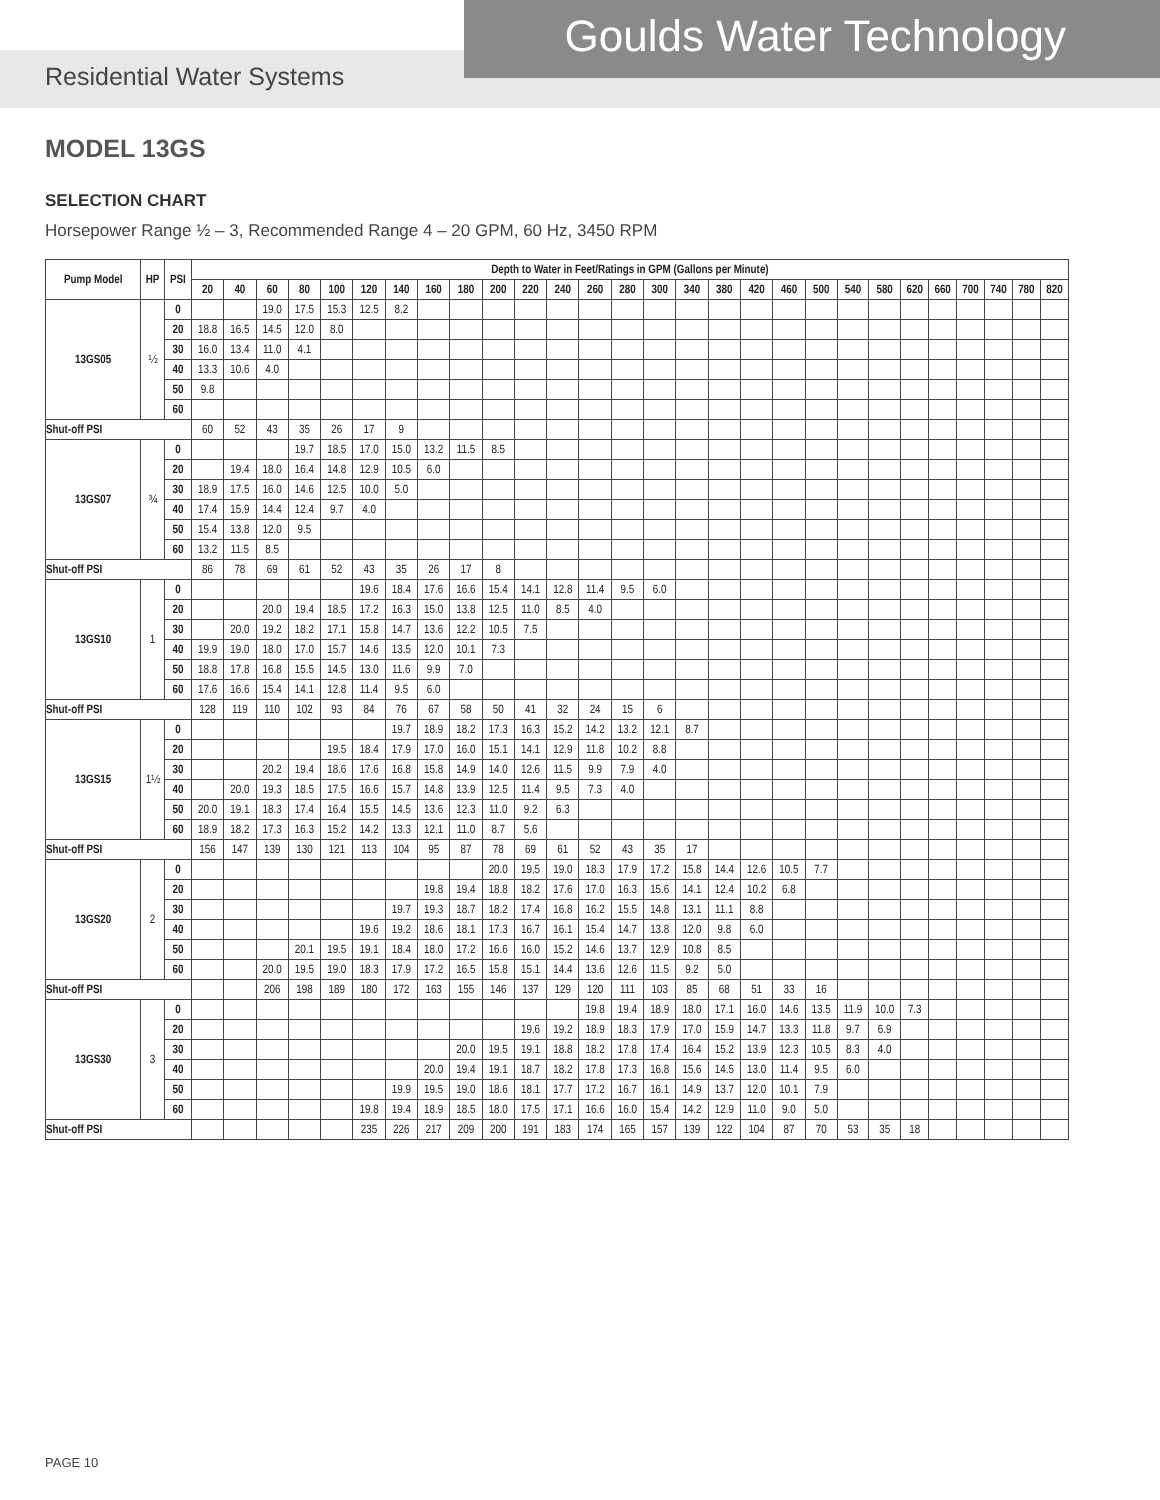Goulds Water Technology
Residential Water Systems
MODEL 13GS
SELECTION CHART
Horsepower Range ½ – 3, Recommended Range 4 – 20 GPM, 60 Hz, 3450 RPM
| Pump Model | HP | PSI | Depth to Water in Feet/Ratings in GPM (Gallons per Minute) | | | | | | | | | | | | | | | | | | | | | | | | | | | |
| --- | --- | --- | --- | --- | --- | --- | --- | --- | --- | --- | --- | --- | --- | --- | --- | --- | --- | --- | --- | --- | --- | --- | --- | --- | --- | --- | --- | --- | --- | --- |
| | | | 20 | 40 | 60 | 80 | 100 | 120 | 140 | 160 | 180 | 200 | 220 | 240 | 260 | 280 | 300 | 340 | 380 | 420 | 460 | 500 | 540 | 580 | 620 | 660 | 700 | 740 | 780 | 820 |
| 13GS05 | ½ | 0 | | | 19.0 | 17.5 | 15.3 | 12.5 | 8.2 | | | | | | | | | | | | | | | | | | | | | |
| | | 20 | 18.8 | 16.5 | 14.5 | 12.0 | 8.0 | | | | | | | | | | | | | | | | | | | | | | | |
| | | 30 | 16.0 | 13.4 | 11.0 | 4.1 | | | | | | | | | | | | | | | | | | | | | | | | |
| | | 40 | 13.3 | 10.6 | 4.0 | | | | | | | | | | | | | | | | | | | | | | | | | |
| | | 50 | 9.8 | | | | | | | | | | | | | | | | | | | | | | | | | | | |
| | | 60 | | | | | | | | | | | | | | | | | | | | | | | | | | | | |
| Shut-off PSI | | | 60 | 52 | 43 | 35 | 26 | 17 | 9 | | | | | | | | | | | | | | | | | | | | | |
| 13GS07 | ¾ | 0 | | | | 19.7 | 18.5 | 17.0 | 15.0 | 13.2 | 11.5 | 8.5 | | | | | | | | | | | | | | | | | | |
| | | 20 | | 19.4 | 18.0 | 16.4 | 14.8 | 12.9 | 10.5 | 6.0 | | | | | | | | | | | | | | | | | | | | |
| | | 30 | 18.9 | 17.5 | 16.0 | 14.6 | 12.5 | 10.0 | 5.0 | | | | | | | | | | | | | | | | | | | | | |
| | | 40 | 17.4 | 15.9 | 14.4 | 12.4 | 9.7 | 4.0 | | | | | | | | | | | | | | | | | | | | | | |
| | | 50 | 15.4 | 13.8 | 12.0 | 9.5 | | | | | | | | | | | | | | | | | | | | | | | | |
| | | 60 | 13.2 | 11.5 | 8.5 | | | | | | | | | | | | | | | | | | | | | | | | | |
| Shut-off PSI | | | 86 | 78 | 69 | 61 | 52 | 43 | 35 | 26 | 17 | 8 | | | | | | | | | | | | | | | | | | |
| 13GS10 | 1 | 0 | | | | | | 19.6 | 18.4 | 17.6 | 16.6 | 15.4 | 14.1 | 12.8 | 11.4 | 9.5 | 6.0 | | | | | | | | | | | | | |
| | | 20 | | | 20.0 | 19.4 | 18.5 | 17.2 | 16.3 | 15.0 | 13.8 | 12.5 | 11.0 | 8.5 | 4.0 | | | | | | | | | | | | | | | |
| | | 30 | | 20.0 | 19.2 | 18.2 | 17.1 | 15.8 | 14.7 | 13.6 | 12.2 | 10.5 | 7.5 | | | | | | | | | | | | | | | | | |
| | | 40 | 19.9 | 19.0 | 18.0 | 17.0 | 15.7 | 14.6 | 13.5 | 12.0 | 10.1 | 7.3 | | | | | | | | | | | | | | | | | | |
| | | 50 | 18.8 | 17.8 | 16.8 | 15.5 | 14.5 | 13.0 | 11.6 | 9.9 | 7.0 | | | | | | | | | | | | | | | | | | | |
| | | 60 | 17.6 | 16.6 | 15.4 | 14.1 | 12.8 | 11.4 | 9.5 | 6.0 | | | | | | | | | | | | | | | | | | | | |
| Shut-off PSI | | | 128 | 119 | 110 | 102 | 93 | 84 | 76 | 67 | 58 | 50 | 41 | 32 | 24 | 15 | 6 | | | | | | | | | | | | | |
| 13GS15 | 1½ | 0 | | | | | | | 19.7 | 18.9 | 18.2 | 17.3 | 16.3 | 15.2 | 14.2 | 13.2 | 12.1 | 8.7 | | | | | | | | | | | | |
| | | 20 | | | | | 19.5 | 18.4 | 17.9 | 17.0 | 16.0 | 15.1 | 14.1 | 12.9 | 11.8 | 10.2 | 8.8 | | | | | | | | | | | | | |
| | | 30 | | | 20.2 | 19.4 | 18.6 | 17.6 | 16.8 | 15.8 | 14.9 | 14.0 | 12.6 | 11.5 | 9.9 | 7.9 | 4.0 | | | | | | | | | | | | | |
| | | 40 | | 20.0 | 19.3 | 18.5 | 17.5 | 16.6 | 15.7 | 14.8 | 13.9 | 12.5 | 11.4 | 9.5 | 7.3 | 4.0 | | | | | | | | | | | | | | |
| | | 50 | 20.0 | 19.1 | 18.3 | 17.4 | 16.4 | 15.5 | 14.5 | 13.6 | 12.3 | 11.0 | 9.2 | 6.3 | | | | | | | | | | | | | | | | |
| | | 60 | 18.9 | 18.2 | 17.3 | 16.3 | 15.2 | 14.2 | 13.3 | 12.1 | 11.0 | 8.7 | 5.6 | | | | | | | | | | | | | | | | | |
| Shut-off PSI | | | 156 | 147 | 139 | 130 | 121 | 113 | 104 | 95 | 87 | 78 | 69 | 61 | 52 | 43 | 35 | 17 | | | | | | | | | | | | |
| 13GS20 | 2 | 0 | | | | | | | | | | 20.0 | 19.5 | 19.0 | 18.3 | 17.9 | 17.2 | 15.8 | 14.4 | 12.6 | 10.5 | 7.7 | | | | | | | | |
| | | 20 | | | | | | | | 19.8 | 19.4 | 18.8 | 18.2 | 17.6 | 17.0 | 16.3 | 15.6 | 14.1 | 12.4 | 10.2 | 6.8 | | | | | | | | | |
| | | 30 | | | | | | | 19.7 | 19.3 | 18.7 | 18.2 | 17.4 | 16.8 | 16.2 | 15.5 | 14.8 | 13.1 | 11.1 | 8.8 | | | | | | | | | | |
| | | 40 | | | | | | 19.6 | 19.2 | 18.6 | 18.1 | 17.3 | 16.7 | 16.1 | 15.4 | 14.7 | 13.8 | 12.0 | 9.8 | 6.0 | | | | | | | | | | |
| | | 50 | | | | 20.1 | 19.5 | 19.1 | 18.4 | 18.0 | 17.2 | 16.6 | 16.0 | 15.2 | 14.6 | 13.7 | 12.9 | 10.8 | 8.5 | | | | | | | | | | | |
| | | 60 | | | 20.0 | 19.5 | 19.0 | 18.3 | 17.9 | 17.2 | 16.5 | 15.8 | 15.1 | 14.4 | 13.6 | 12.6 | 11.5 | 9.2 | 5.0 | | | | | | | | | | | |
| Shut-off PSI | | | | | 206 | 198 | 189 | 180 | 172 | 163 | 155 | 146 | 137 | 129 | 120 | 111 | 103 | 85 | 68 | 51 | 33 | 16 | | | | | | | | |
| 13GS30 | 3 | 0 | | | | | | | | | | | | | 19.8 | 19.4 | 18.9 | 18.0 | 17.1 | 16.0 | 14.6 | 13.5 | 11.9 | 10.0 | 7.3 | | | | | |
| | | 20 | | | | | | | | | | | 19.6 | 19.2 | 18.9 | 18.3 | 17.9 | 17.0 | 15.9 | 14.7 | 13.3 | 11.8 | 9.7 | 6.9 | | | | | | |
| | | 30 | | | | | | | | | 20.0 | 19.5 | 19.1 | 18.8 | 18.2 | 17.8 | 17.4 | 16.4 | 15.2 | 13.9 | 12.3 | 10.5 | 8.3 | 4.0 | | | | | | |
| | | 40 | | | | | | | | 20.0 | 19.4 | 19.1 | 18.7 | 18.2 | 17.8 | 17.3 | 16.8 | 15.6 | 14.5 | 13.0 | 11.4 | 9.5 | 6.0 | | | | | | | |
| | | 50 | | | | | | | 19.9 | 19.5 | 19.0 | 18.6 | 18.1 | 17.7 | 17.2 | 16.7 | 16.1 | 14.9 | 13.7 | 12.0 | 10.1 | 7.9 | | | | | | | | |
| | | 60 | | | | | | 19.8 | 19.4 | 18.9 | 18.5 | 18.0 | 17.5 | 17.1 | 16.6 | 16.0 | 15.4 | 14.2 | 12.9 | 11.0 | 9.0 | 5.0 | | | | | | | | |
| Shut-off PSI | | | | | | | | 235 | 226 | 217 | 209 | 200 | 191 | 183 | 174 | 165 | 157 | 139 | 122 | 104 | 87 | 70 | 53 | 35 | 18 | | | | | |
PAGE 10